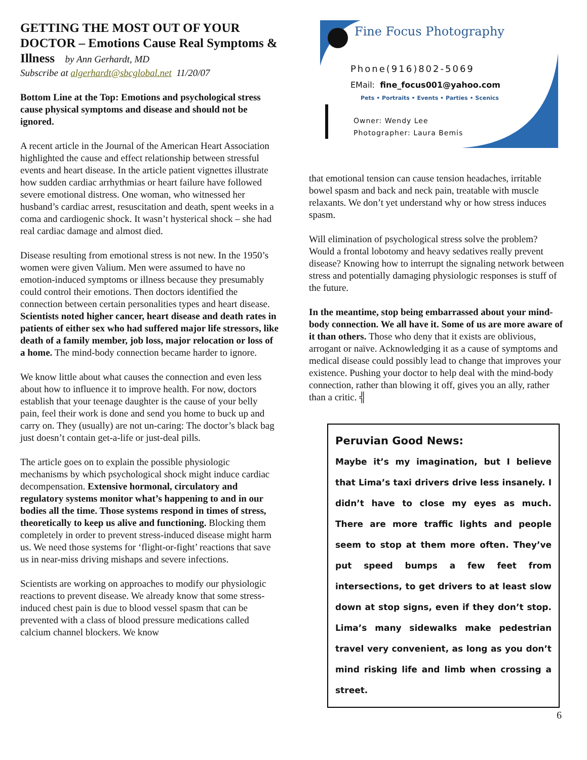GETTING THE MOST OUT OF YOUR DOCTOR – Emotions Cause Real Symptoms & Illness by Ann Gerhardt, MD
Subscribe at algerhardt@sbcglobal.net 11/20/07
Bottom Line at the Top: Emotions and psychological stress cause physical symptoms and disease and should not be ignored.
A recent article in the Journal of the American Heart Association highlighted the cause and effect relationship between stressful events and heart disease. In the article patient vignettes illustrate how sudden cardiac arrhythmias or heart failure have followed severe emotional distress. One woman, who witnessed her husband’s cardiac arrest, resuscitation and death, spent weeks in a coma and cardiogenic shock. It wasn’t hysterical shock – she had real cardiac damage and almost died.
Disease resulting from emotional stress is not new. In the 1950’s women were given Valium. Men were assumed to have no emotion-induced symptoms or illness because they presumably could control their emotions. Then doctors identified the connection between certain personalities types and heart disease. Scientists noted higher cancer, heart disease and death rates in patients of either sex who had suffered major life stressors, like death of a family member, job loss, major relocation or loss of a home. The mind-body connection became harder to ignore.
We know little about what causes the connection and even less about how to influence it to improve health. For now, doctors establish that your teenage daughter is the cause of your belly pain, feel their work is done and send you home to buck up and carry on. They (usually) are not un-caring: The doctor’s black bag just doesn’t contain get-a-life or just-deal pills.
The article goes on to explain the possible physiologic mechanisms by which psychological shock might induce cardiac decompensation. Extensive hormonal, circulatory and regulatory systems monitor what’s happening to and in our bodies all the time. Those systems respond in times of stress, theoretically to keep us alive and functioning. Blocking them completely in order to prevent stress-induced disease might harm us. We need those systems for ‘flight-or-fight’ reactions that save us in near-miss driving mishaps and severe infections.
Scientists are working on approaches to modify our physiologic reactions to prevent disease. We already know that some stress-induced chest pain is due to blood vessel spasm that can be prevented with a class of blood pressure medications called calcium channel blockers. We know
Fine Focus Photography
Phone(916)802-5069
EMail: fine_focus001@yahoo.com
Pets • Portraits • Events • Parties • Scenics
Owner: Wendy Lee
Photographer: Laura Bemis
that emotional tension can cause tension headaches, irritable bowel spasm and back and neck pain, treatable with muscle relaxants. We don’t yet understand why or how stress induces spasm.
Will elimination of psychological stress solve the problem? Would a frontal lobotomy and heavy sedatives really prevent disease? Knowing how to interrupt the signaling network between stress and potentially damaging physiologic responses is stuff of the future.
In the meantime, stop being embarrassed about your mind-body connection. We all have it. Some of us are more aware of it than others. Those who deny that it exists are oblivious, arrogant or naïve. Acknowledging it as a cause of symptoms and medical disease could possibly lead to change that improves your existence. Pushing your doctor to help deal with the mind-body connection, rather than blowing it off, gives you an ally, rather than a critic. ╣
Peruvian Good News:
Maybe it’s my imagination, but I believe that Lima’s taxi drivers drive less insanely. I didn’t have to close my eyes as much. There are more traffic lights and people seem to stop at them more often. They’ve put speed bumps a few feet from intersections, to get drivers to at least slow down at stop signs, even if they don’t stop. Lima’s many sidewalks make pedestrian travel very convenient, as long as you don’t mind risking life and limb when crossing a street.
6